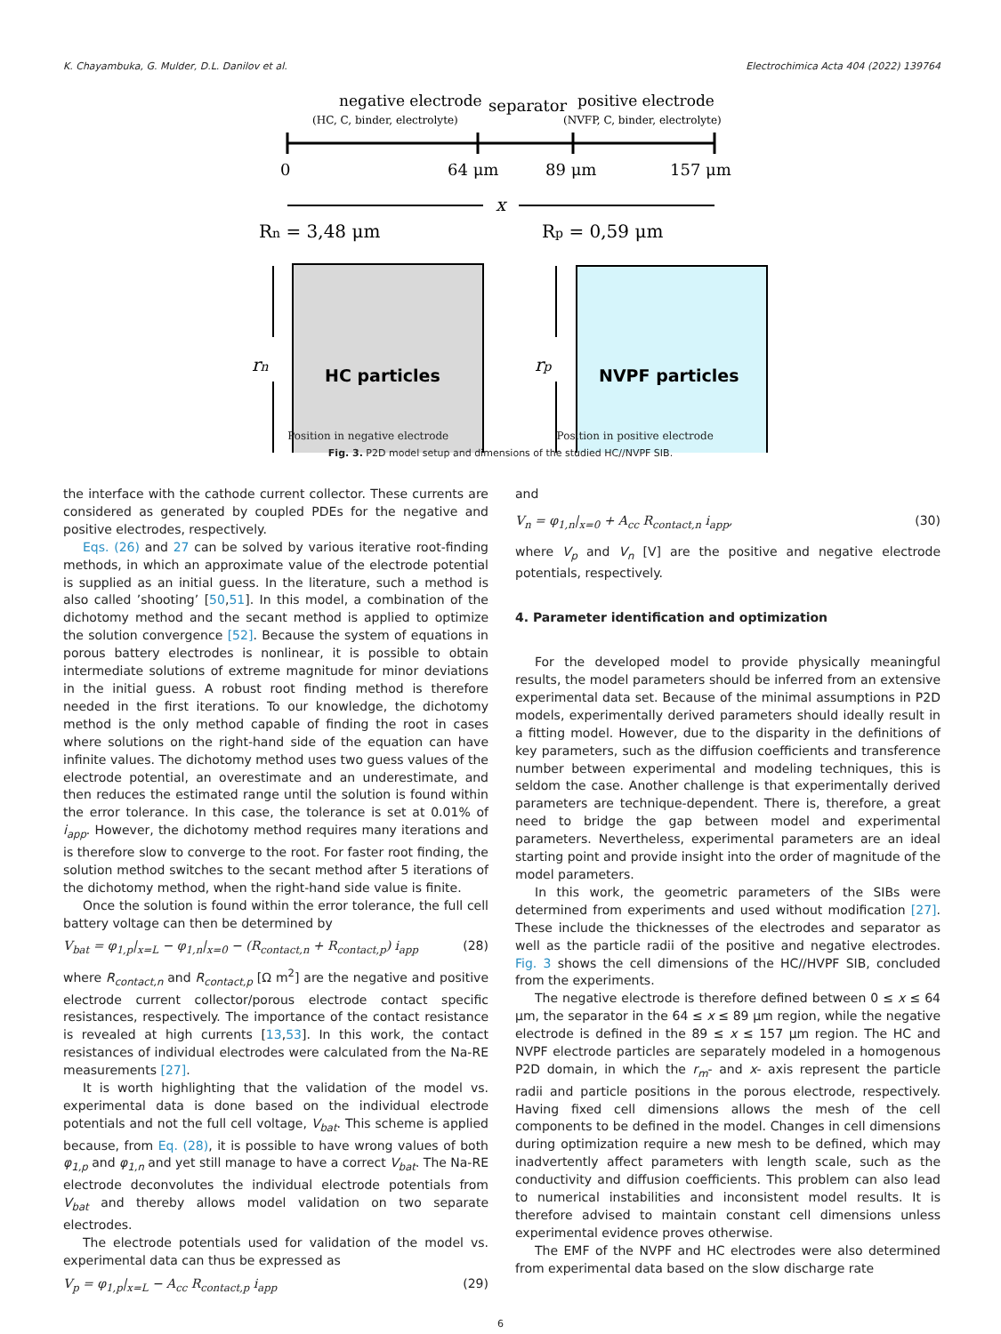K. Chayambuka, G. Mulder, D.L. Danilov et al. Electrochimica Acta 404 (2022) 139764
negative electrode
(HC, C, binder, electrolyte)
separator
positive electrode
(NVFP, C, binder, electrolyte)
0
64 μm
89 μm
157 μm
x
Rn = 3,48 μm
Rp = 0,59 μm
HC particles
NVPF particles
rn
rp
Position in negative electrode Position in positive electrode
Fig. 3. P2D model setup and dimensions of the studied HC//NVPF SIB.
the interface with the cathode current collector. These currents are considered as generated by coupled PDEs for the negative and positive electrodes, respectively.
Eqs. (26) and 27 can be solved by various iterative root-finding methods, in which an approximate value of the electrode potential is supplied as an initial guess. In the literature, such a method is also called ’shooting’ [50,51]. In this model, a combination of the dichotomy method and the secant method is applied to optimize the solution convergence [52]. Because the system of equations in porous battery electrodes is nonlinear, it is possible to obtain intermediate solutions of extreme magnitude for minor deviations in the initial guess. A robust root finding method is therefore needed in the first iterations. To our knowledge, the dichotomy method is the only method capable of finding the root in cases where solutions on the right-hand side of the equation can have infinite values. The dichotomy method uses two guess values of the electrode potential, an overestimate and an underestimate, and then reduces the estimated range until the solution is found within the error tolerance. In this case, the tolerance is set at 0.01% of i<sub>app</sub>. However, the dichotomy method requires many iterations and is therefore slow to converge to the root. For faster root finding, the solution method switches to the secant method after 5 iterations of the dichotomy method, when the right-hand side value is finite.
Once the solution is found within the error tolerance, the full cell battery voltage can then be determined by
V<sub>bat</sub> = φ<sub>1,p</sub>|<sub>x=L</sub> − φ<sub>1,n</sub>|<sub>x=0</sub> − (R<sub>contact,n</sub> + R<sub>contact,p</sub>) i<sub>app</sub> (28)
where R<sub>contact,n</sub> and R<sub>contact,p</sub> [Ω m<sup>2</sup>] are the negative and positive electrode current collector/porous electrode contact specific resistances, respectively. The importance of the contact resistance is revealed at high currents [13,53]. In this work, the contact resistances of individual electrodes were calculated from the Na-RE measurements [27].
It is worth highlighting that the validation of the model vs. experimental data is done based on the individual electrode potentials and not the full cell voltage, V<sub>bat</sub>. This scheme is applied because, from Eq. (28), it is possible to have wrong values of both φ<sub>1,p</sub> and φ<sub>1,n</sub> and yet still manage to have a correct V<sub>bat</sub>. The Na-RE electrode deconvolutes the individual electrode potentials from V<sub>bat</sub> and thereby allows model validation on two separate electrodes.
The electrode potentials used for validation of the model vs. experimental data can thus be expressed as
V<sub>p</sub> = φ<sub>1,p</sub>|<sub>x=L</sub> − A<sub>cc</sub> R<sub>contact,p</sub> i<sub>app</sub> (29)
and
V<sub>n</sub> = φ<sub>1,n</sub>|<sub>x=0</sub> + A<sub>cc</sub> R<sub>contact,n</sub> i<sub>app</sub>, (30)
where V<sub>p</sub> and V<sub>n</sub> [V] are the positive and negative electrode potentials, respectively.
4. Parameter identification and optimization
For the developed model to provide physically meaningful results, the model parameters should be inferred from an extensive experimental data set. Because of the minimal assumptions in P2D models, experimentally derived parameters should ideally result in a fitting model. However, due to the disparity in the definitions of key parameters, such as the diffusion coefficients and transference number between experimental and modeling techniques, this is seldom the case. Another challenge is that experimentally derived parameters are technique-dependent. There is, therefore, a great need to bridge the gap between model and experimental parameters. Nevertheless, experimental parameters are an ideal starting point and provide insight into the order of magnitude of the model parameters.
In this work, the geometric parameters of the SIBs were determined from experiments and used without modification [27]. These include the thicknesses of the electrodes and separator as well as the particle radii of the positive and negative electrodes. Fig. 3 shows the cell dimensions of the HC//HVPF SIB, concluded from the experiments.
The negative electrode is therefore defined between 0 ≤ x ≤ 64 μm, the separator in the 64 ≤ x ≤ 89 μm region, while the negative electrode is defined in the 89 ≤ x ≤ 157 μm region. The HC and NVPF electrode particles are separately modeled in a homogenous P2D domain, in which the r<sub>m</sub>- and x- axis represent the particle radii and particle positions in the porous electrode, respectively. Having fixed cell dimensions allows the mesh of the cell components to be defined in the model. Changes in cell dimensions during optimization require a new mesh to be defined, which may inadvertently affect parameters with length scale, such as the conductivity and diffusion coefficients. This problem can also lead to numerical instabilities and inconsistent model results. It is therefore advised to maintain constant cell dimensions unless experimental evidence proves otherwise.
The EMF of the NVPF and HC electrodes were also determined from experimental data based on the slow discharge rate
6